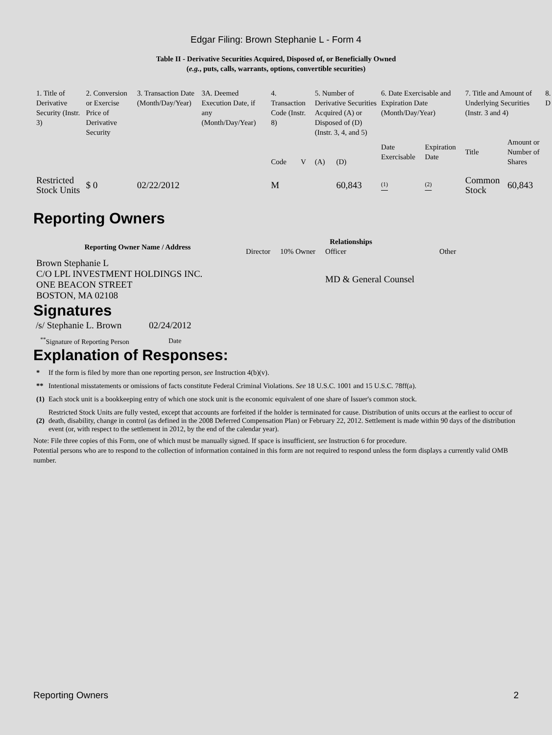Edgar Filing: Brown Stephanie L - Form 4
Table II - Derivative Securities Acquired, Disposed of, or Beneficially Owned
(e.g., puts, calls, warrants, options, convertible securities)
| 1. Title of Derivative Security (Instr. 3) | 2. Conversion or Exercise Price of Derivative Security | 3. Transaction Date (Month/Day/Year) | 3A. Deemed Execution Date, if any (Month/Day/Year) | 4. Transaction Code (Instr. 8) | | 5. Number of Derivative Securities Acquired (A) or Disposed of (D) (Instr. 3, 4, and 5) | | 6. Date Exercisable and Expiration Date (Month/Day/Year) | | 7. Title and Amount of Underlying Securities (Instr. 3 and 4) | | 8. D |
| | | | | Code | V | (A) | (D) | Date Exercisable | Expiration Date | Title | Amount or Number of Shares | |
| Restricted Stock Units | $ 0 | 02/22/2012 | | M | | | 60,843 | <sup>(1)</sup> | <sup>(2)</sup> | Common Stock | 60,843 | |
Reporting Owners
| Reporting Owner Name / Address | Relationships | | | |
| --- | --- | --- | --- | --- |
| | Director | 10% Owner | Officer | Other |
| Brown Stephanie L C/O LPL INVESTMENT HOLDINGS INC. ONE BEACON STREET BOSTON, MA 02108 | | | MD & General Counsel | |
Signatures
| /s/ Stephanie L. Brown | 02/24/2012 |
| <sup>**</sup> Signature of Reporting Person | Date |
Explanation of Responses:
| * | If the form is filed by more than one reporting person, see Instruction 4(b)(v). |
| ** | Intentional misstatements or omissions of facts constitute Federal Criminal Violations. See 18 U.S.C. 1001 and 15 U.S.C. 78ff(a). |
| (1) | Each stock unit is a bookkeeping entry of which one stock unit is the economic equivalent of one share of Issuer's common stock. |
| (2) | Restricted Stock Units are fully vested, except that accounts are forfeited if the holder is terminated for cause. Distribution of units occurs at the earliest to occur of death, disability, change in control (as defined in the 2008 Deferred Compensation Plan) or February 22, 2012. Settlement is made within 90 days of the distribution event (or, with respect to the settlement in 2012, by the end of the calendar year). |
Note: File three copies of this Form, one of which must be manually signed. If space is insufficient, see Instruction 6 for procedure.
Potential persons who are to respond to the collection of information contained in this form are not required to respond unless the form displays a currently valid OMB number.
Reporting Owners 2